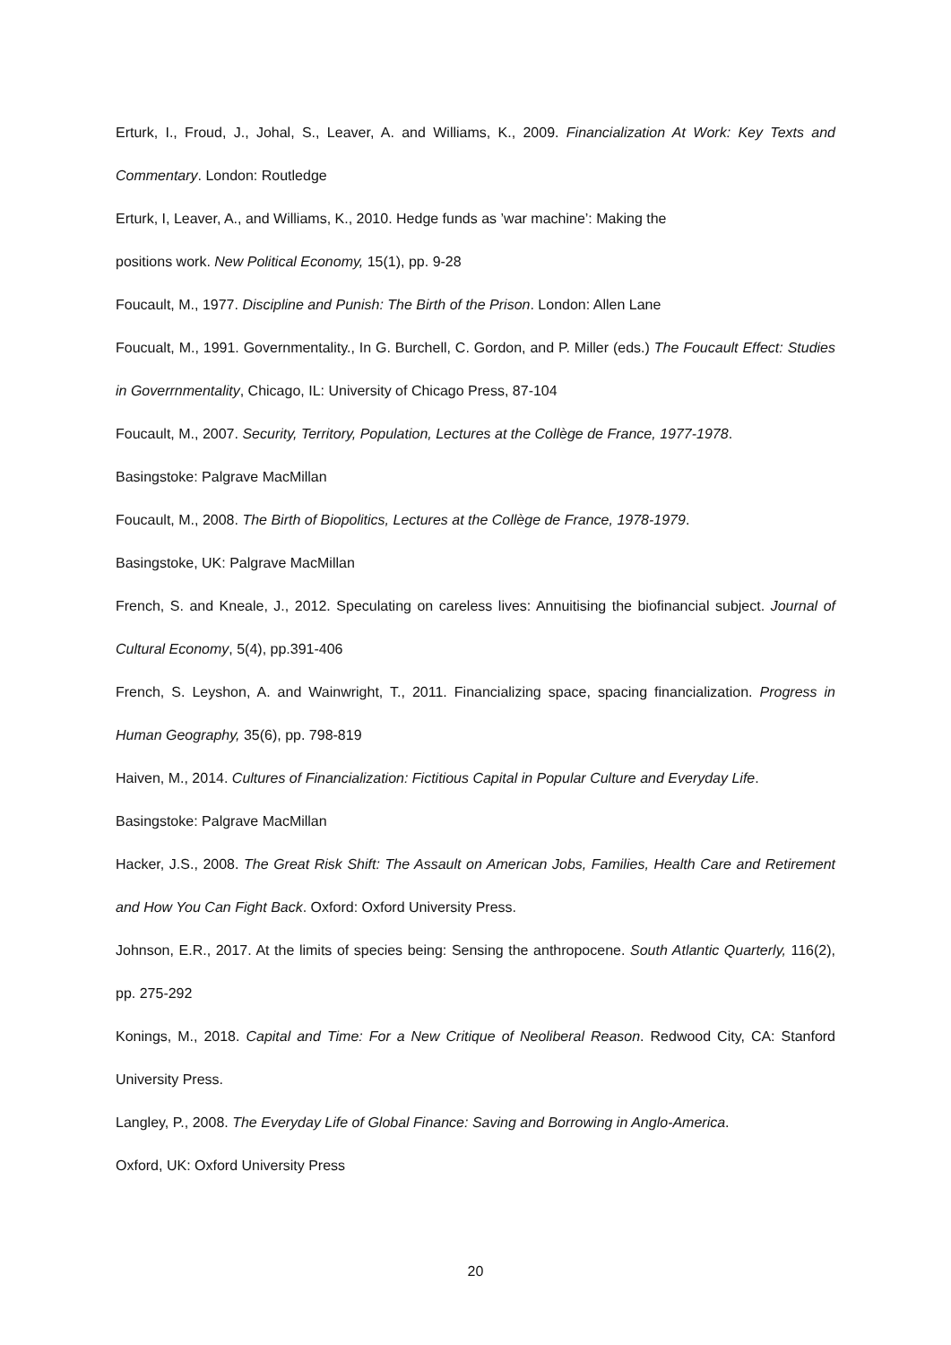Erturk, I., Froud, J., Johal, S., Leaver, A. and Williams, K., 2009. Financialization At Work: Key Texts and Commentary. London: Routledge
Erturk, I, Leaver, A., and Williams, K., 2010. Hedge funds as ’war machine’: Making the
positions work. New Political Economy, 15(1), pp. 9-28
Foucault, M., 1977. Discipline and Punish: The Birth of the Prison. London: Allen Lane
Foucualt, M., 1991. Governmentality., In G. Burchell, C. Gordon, and P. Miller (eds.) The Foucault Effect: Studies in Goverrnmentality, Chicago, IL: University of Chicago Press, 87-104
Foucault, M., 2007. Security, Territory, Population, Lectures at the Collège de France, 1977-1978.
Basingstoke: Palgrave MacMillan
Foucault, M., 2008. The Birth of Biopolitics, Lectures at the Collège de France, 1978-1979.
Basingstoke, UK: Palgrave MacMillan
French, S. and Kneale, J., 2012. Speculating on careless lives: Annuitising the biofinancial subject. Journal of Cultural Economy, 5(4), pp.391-406
French, S. Leyshon, A. and Wainwright, T., 2011. Financializing space, spacing financialization. Progress in Human Geography, 35(6), pp. 798-819
Haiven, M., 2014. Cultures of Financialization: Fictitious Capital in Popular Culture and Everyday Life.
Basingstoke: Palgrave MacMillan
Hacker, J.S., 2008. The Great Risk Shift: The Assault on American Jobs, Families, Health Care and Retirement and How You Can Fight Back. Oxford: Oxford University Press.
Johnson, E.R., 2017. At the limits of species being: Sensing the anthropocene. South Atlantic Quarterly, 116(2), pp. 275-292
Konings, M., 2018. Capital and Time: For a New Critique of Neoliberal Reason. Redwood City, CA: Stanford University Press.
Langley, P., 2008. The Everyday Life of Global Finance: Saving and Borrowing in Anglo-America.
Oxford, UK: Oxford University Press
20